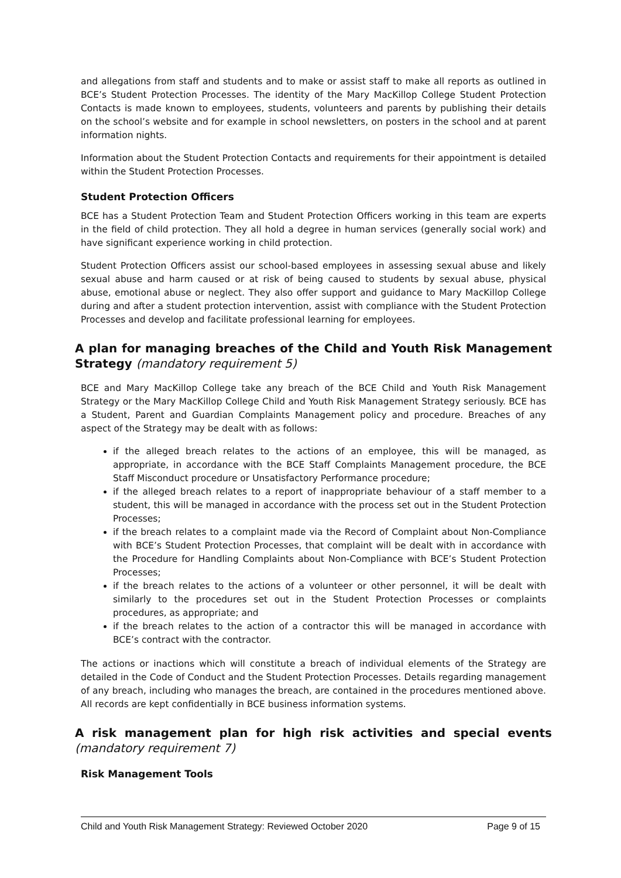and allegations from staff and students and to make or assist staff to make all reports as outlined in BCE’s Student Protection Processes. The identity of the Mary MacKillop College Student Protection Contacts is made known to employees, students, volunteers and parents by publishing their details on the school’s website and for example in school newsletters, on posters in the school and at parent information nights.
Information about the Student Protection Contacts and requirements for their appointment is detailed within the Student Protection Processes.
Student Protection Officers
BCE has a Student Protection Team and Student Protection Officers working in this team are experts in the field of child protection. They all hold a degree in human services (generally social work) and have significant experience working in child protection.
Student Protection Officers assist our school-based employees in assessing sexual abuse and likely sexual abuse and harm caused or at risk of being caused to students by sexual abuse, physical abuse, emotional abuse or neglect. They also offer support and guidance to Mary MacKillop College during and after a student protection intervention, assist with compliance with the Student Protection Processes and develop and facilitate professional learning for employees.
A plan for managing breaches of the Child and Youth Risk Management Strategy (mandatory requirement 5)
BCE and Mary MacKillop College take any breach of the BCE Child and Youth Risk Management Strategy or the Mary MacKillop College Child and Youth Risk Management Strategy seriously. BCE has a Student, Parent and Guardian Complaints Management policy and procedure. Breaches of any aspect of the Strategy may be dealt with as follows:
if the alleged breach relates to the actions of an employee, this will be managed, as appropriate, in accordance with the BCE Staff Complaints Management procedure, the BCE Staff Misconduct procedure or Unsatisfactory Performance procedure;
if the alleged breach relates to a report of inappropriate behaviour of a staff member to a student, this will be managed in accordance with the process set out in the Student Protection Processes;
if the breach relates to a complaint made via the Record of Complaint about Non-Compliance with BCE’s Student Protection Processes, that complaint will be dealt with in accordance with the Procedure for Handling Complaints about Non-Compliance with BCE’s Student Protection Processes;
if the breach relates to the actions of a volunteer or other personnel, it will be dealt with similarly to the procedures set out in the Student Protection Processes or complaints procedures, as appropriate; and
if the breach relates to the action of a contractor this will be managed in accordance with BCE’s contract with the contractor.
The actions or inactions which will constitute a breach of individual elements of the Strategy are detailed in the Code of Conduct and the Student Protection Processes. Details regarding management of any breach, including who manages the breach, are contained in the procedures mentioned above. All records are kept confidentially in BCE business information systems.
A risk management plan for high risk activities and special events (mandatory requirement 7)
Risk Management Tools
Child and Youth Risk Management Strategy: Reviewed October 2020 Page 9 of 15